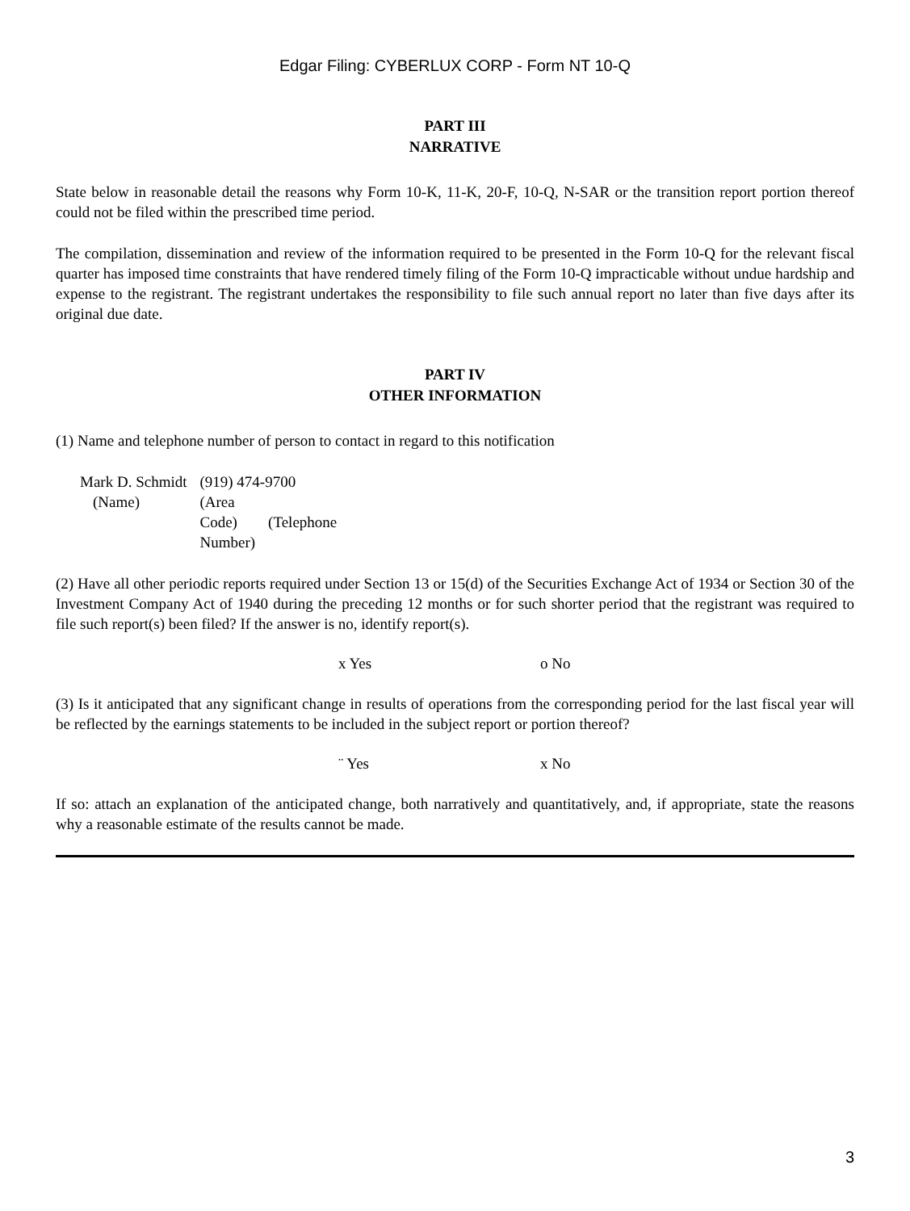Edgar Filing: CYBERLUX CORP - Form NT 10-Q
PART III
NARRATIVE
State below in reasonable detail the reasons why Form 10-K, 11-K, 20-F, 10-Q, N-SAR or the transition report portion thereof could not be filed within the prescribed time period.
The compilation, dissemination and review of the information required to be presented in the Form 10-Q for the relevant fiscal quarter has imposed time constraints that have rendered timely filing of the Form 10-Q impracticable without undue hardship and expense to the registrant. The registrant undertakes the responsibility to file such annual report no later than five days after its original due date.
PART IV
OTHER INFORMATION
(1) Name and telephone number of person to contact in regard to this notification
| Mark D. Schmidt | (919) 474-9700 | |
| (Name) | (Area Code) | (Telephone |
| | Number) | |
(2) Have all other periodic reports required under Section 13 or 15(d) of the Securities Exchange Act of 1934 or Section 30 of the Investment Company Act of 1940 during the preceding 12 months or for such shorter period that the registrant was required to file such report(s) been filed? If the answer is no, identify report(s).
x Yes o No
(3) Is it anticipated that any significant change in results of operations from the corresponding period for the last fiscal year will be reflected by the earnings statements to be included in the subject report or portion thereof?
¨ Yes x No
If so: attach an explanation of the anticipated change, both narratively and quantitatively, and, if appropriate, state the reasons why a reasonable estimate of the results cannot be made.
3